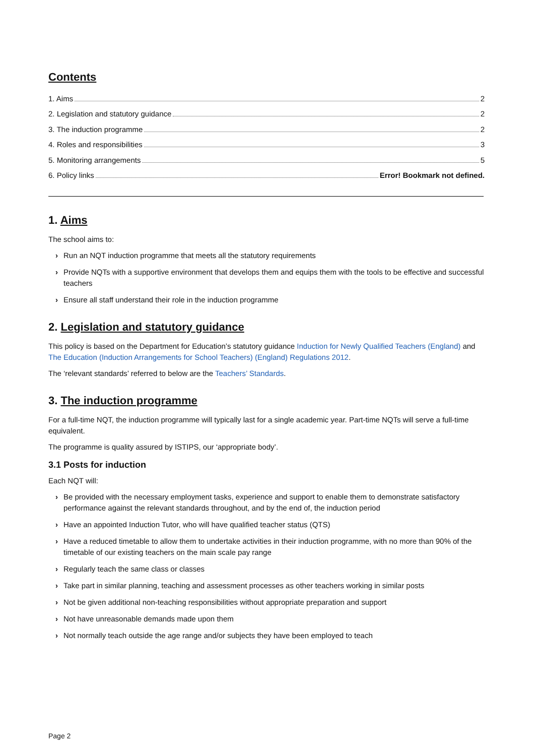Contents
1. Aims 2
2. Legislation and statutory guidance 2
3. The induction programme 2
4. Roles and responsibilities 3
5. Monitoring arrangements 5
6. Policy links Error! Bookmark not defined.
1. Aims
The school aims to:
› Run an NQT induction programme that meets all the statutory requirements
› Provide NQTs with a supportive environment that develops them and equips them with the tools to be effective and successful teachers
› Ensure all staff understand their role in the induction programme
2. Legislation and statutory guidance
This policy is based on the Department for Education’s statutory guidance Induction for Newly Qualified Teachers (England) and The Education (Induction Arrangements for School Teachers) (England) Regulations 2012.
The ‘relevant standards’ referred to below are the Teachers’ Standards.
3. The induction programme
For a full-time NQT, the induction programme will typically last for a single academic year. Part-time NQTs will serve a full-time equivalent.
The programme is quality assured by ISTIPS, our ‘appropriate body’.
3.1 Posts for induction
Each NQT will:
› Be provided with the necessary employment tasks, experience and support to enable them to demonstrate satisfactory performance against the relevant standards throughout, and by the end of, the induction period
› Have an appointed Induction Tutor, who will have qualified teacher status (QTS)
› Have a reduced timetable to allow them to undertake activities in their induction programme, with no more than 90% of the timetable of our existing teachers on the main scale pay range
› Regularly teach the same class or classes
› Take part in similar planning, teaching and assessment processes as other teachers working in similar posts
› Not be given additional non-teaching responsibilities without appropriate preparation and support
› Not have unreasonable demands made upon them
› Not normally teach outside the age range and/or subjects they have been employed to teach
Page 2